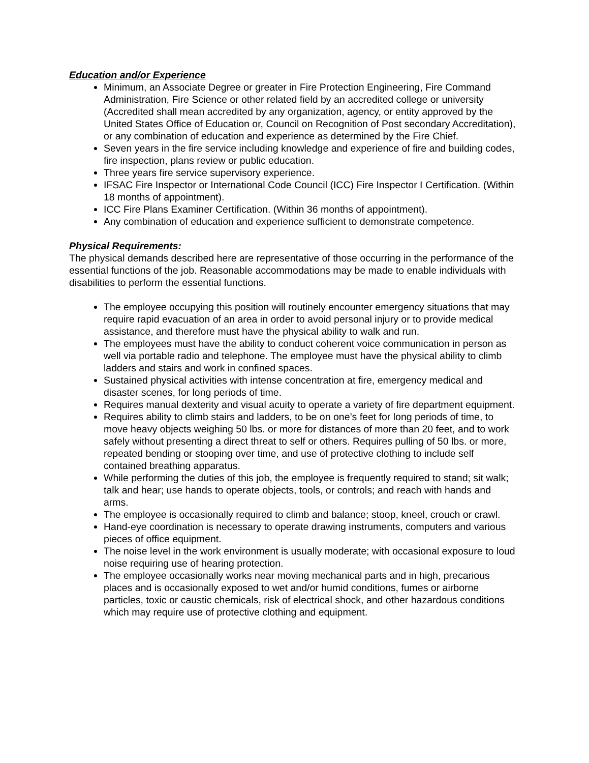Education and/or Experience
Minimum, an Associate Degree or greater in Fire Protection Engineering, Fire Command Administration, Fire Science or other related field by an accredited college or university (Accredited shall mean accredited by any organization, agency, or entity approved by the United States Office of Education or, Council on Recognition of Post secondary Accreditation), or any combination of education and experience as determined by the Fire Chief.
Seven years in the fire service including knowledge and experience of fire and building codes, fire inspection, plans review or public education.
Three years fire service supervisory experience.
IFSAC Fire Inspector or International Code Council (ICC) Fire Inspector I Certification. (Within 18 months of appointment).
ICC Fire Plans Examiner Certification. (Within 36 months of appointment).
Any combination of education and experience sufficient to demonstrate competence.
Physical Requirements:
The physical demands described here are representative of those occurring in the performance of the essential functions of the job. Reasonable accommodations may be made to enable individuals with disabilities to perform the essential functions.
The employee occupying this position will routinely encounter emergency situations that may require rapid evacuation of an area in order to avoid personal injury or to provide medical assistance, and therefore must have the physical ability to walk and run.
The employees must have the ability to conduct coherent voice communication in person as well via portable radio and telephone. The employee must have the physical ability to climb ladders and stairs and work in confined spaces.
Sustained physical activities with intense concentration at fire, emergency medical and disaster scenes, for long periods of time.
Requires manual dexterity and visual acuity to operate a variety of fire department equipment.
Requires ability to climb stairs and ladders, to be on one’s feet for long periods of time, to move heavy objects weighing 50 lbs. or more for distances of more than 20 feet, and to work safely without presenting a direct threat to self or others. Requires pulling of 50 lbs. or more, repeated bending or stooping over time, and use of protective clothing to include self contained breathing apparatus.
While performing the duties of this job, the employee is frequently required to stand; sit walk; talk and hear; use hands to operate objects, tools, or controls; and reach with hands and arms.
The employee is occasionally required to climb and balance; stoop, kneel, crouch or crawl.
Hand-eye coordination is necessary to operate drawing instruments, computers and various pieces of office equipment.
The noise level in the work environment is usually moderate; with occasional exposure to loud noise requiring use of hearing protection.
The employee occasionally works near moving mechanical parts and in high, precarious places and is occasionally exposed to wet and/or humid conditions, fumes or airborne particles, toxic or caustic chemicals, risk of electrical shock, and other hazardous conditions which may require use of protective clothing and equipment.